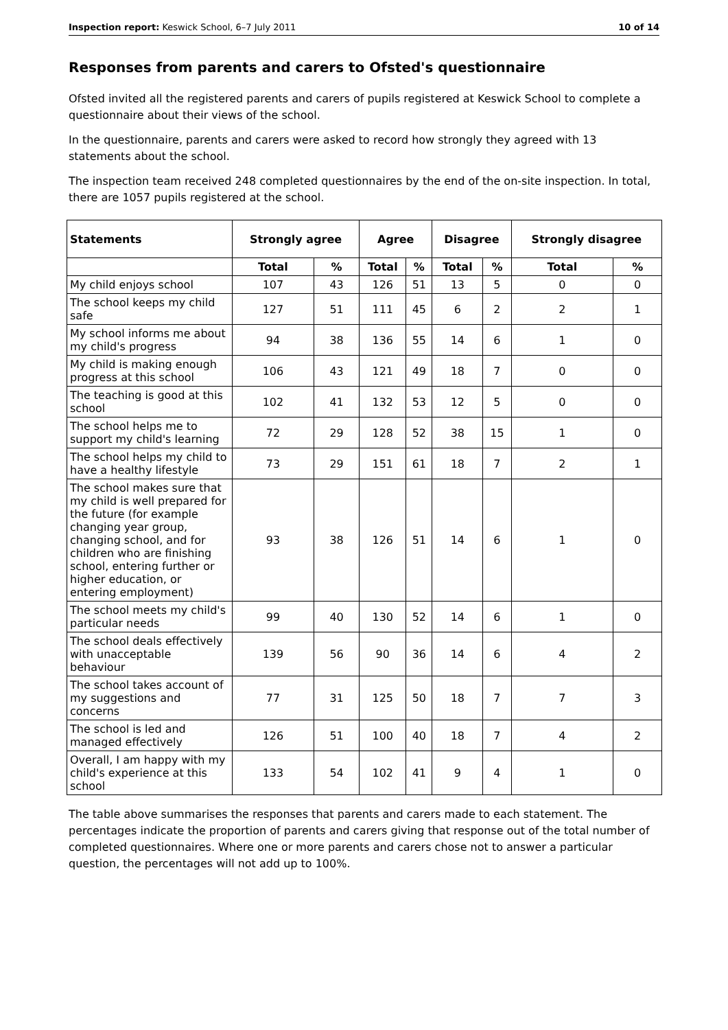Inspection report: Keswick School, 6–7 July 2011 10 of 14
Responses from parents and carers to Ofsted's questionnaire
Ofsted invited all the registered parents and carers of pupils registered at Keswick School to complete a questionnaire about their views of the school.
In the questionnaire, parents and carers were asked to record how strongly they agreed with 13 statements about the school.
The inspection team received 248 completed questionnaires by the end of the on-site inspection. In total, there are 1057 pupils registered at the school.
| Statements | Strongly agree | | Agree | | Disagree | | Strongly disagree | |
| --- | --- | --- | --- | --- | --- | --- | --- | --- |
| | Total | % | Total | % | Total | % | Total | % |
| My child enjoys school | 107 | 43 | 126 | 51 | 13 | 5 | 0 | 0 |
| The school keeps my child safe | 127 | 51 | 111 | 45 | 6 | 2 | 2 | 1 |
| My school informs me about my child's progress | 94 | 38 | 136 | 55 | 14 | 6 | 1 | 0 |
| My child is making enough progress at this school | 106 | 43 | 121 | 49 | 18 | 7 | 0 | 0 |
| The teaching is good at this school | 102 | 41 | 132 | 53 | 12 | 5 | 0 | 0 |
| The school helps me to support my child's learning | 72 | 29 | 128 | 52 | 38 | 15 | 1 | 0 |
| The school helps my child to have a healthy lifestyle | 73 | 29 | 151 | 61 | 18 | 7 | 2 | 1 |
| The school makes sure that my child is well prepared for the future (for example changing year group, changing school, and for children who are finishing school, entering further or higher education, or entering employment) | 93 | 38 | 126 | 51 | 14 | 6 | 1 | 0 |
| The school meets my child's particular needs | 99 | 40 | 130 | 52 | 14 | 6 | 1 | 0 |
| The school deals effectively with unacceptable behaviour | 139 | 56 | 90 | 36 | 14 | 6 | 4 | 2 |
| The school takes account of my suggestions and concerns | 77 | 31 | 125 | 50 | 18 | 7 | 7 | 3 |
| The school is led and managed effectively | 126 | 51 | 100 | 40 | 18 | 7 | 4 | 2 |
| Overall, I am happy with my child's experience at this school | 133 | 54 | 102 | 41 | 9 | 4 | 1 | 0 |
The table above summarises the responses that parents and carers made to each statement. The percentages indicate the proportion of parents and carers giving that response out of the total number of completed questionnaires. Where one or more parents and carers chose not to answer a particular question, the percentages will not add up to 100%.